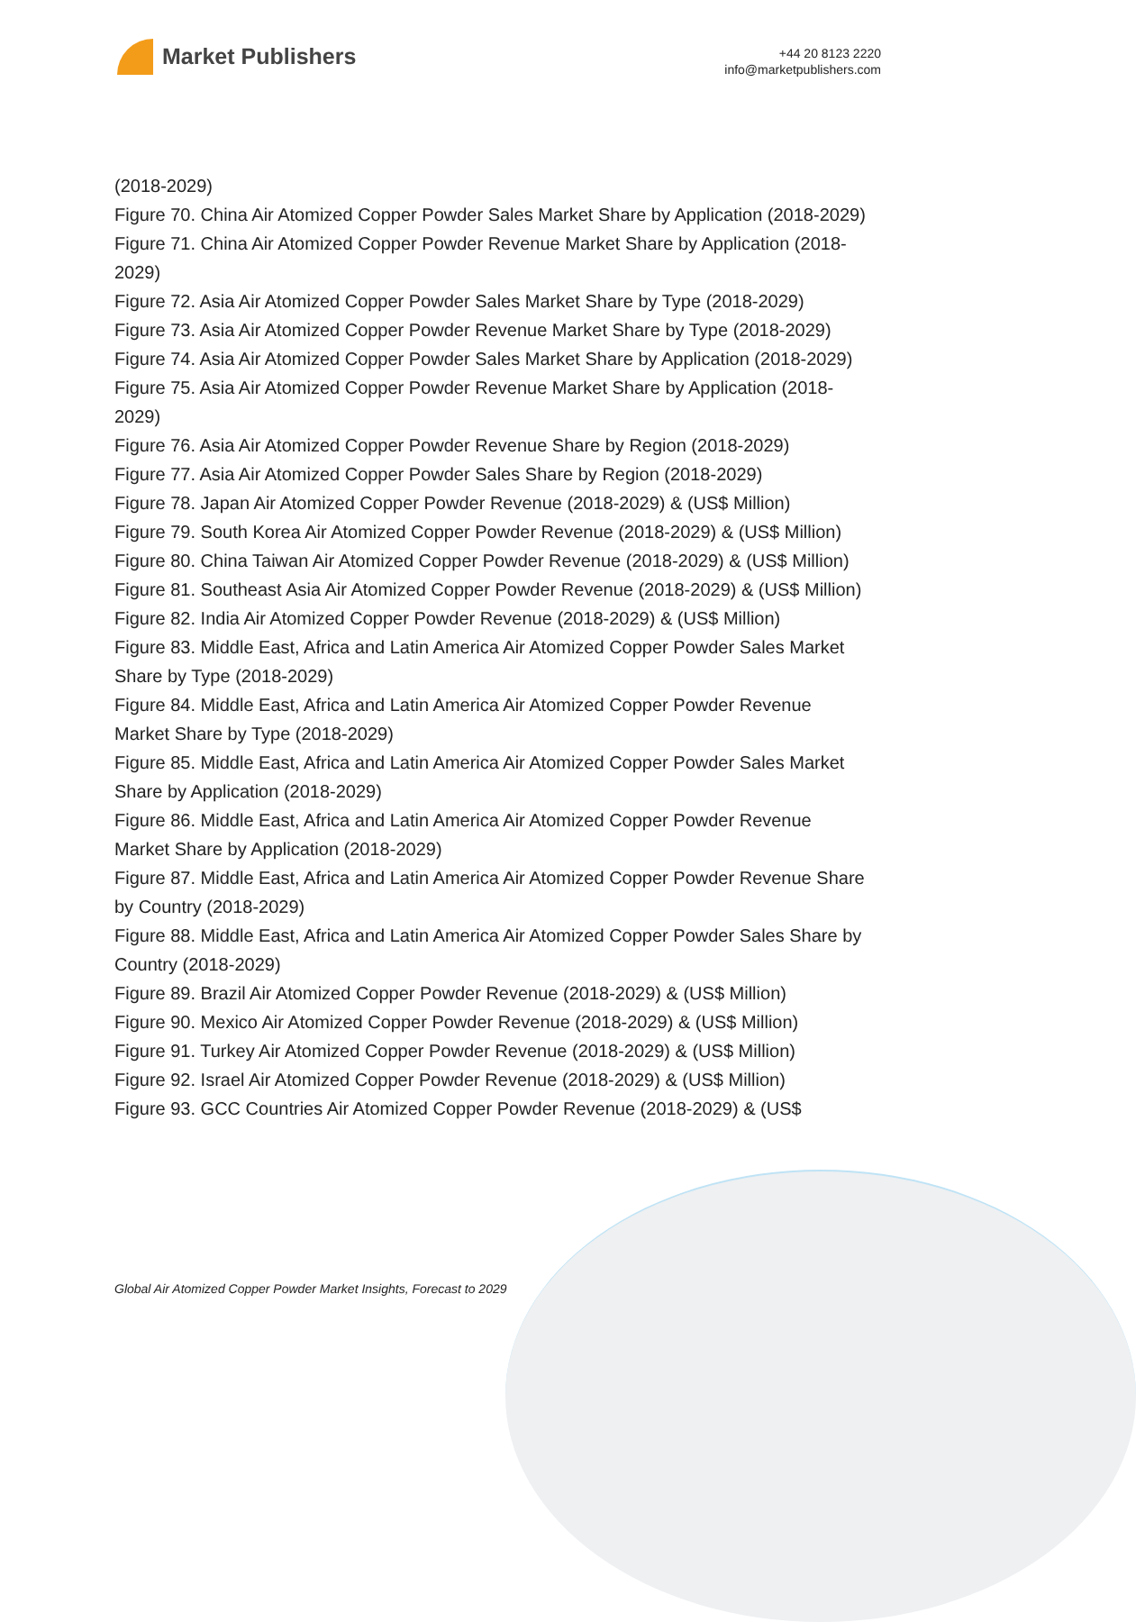Market Publishers
+44 20 8123 2220
info@marketpublishers.com
(2018-2029)
Figure 70. China Air Atomized Copper Powder Sales Market Share by Application (2018-2029)
Figure 71. China Air Atomized Copper Powder Revenue Market Share by Application (2018-2029)
Figure 72. Asia Air Atomized Copper Powder Sales Market Share by Type (2018-2029)
Figure 73. Asia Air Atomized Copper Powder Revenue Market Share by Type (2018-2029)
Figure 74. Asia Air Atomized Copper Powder Sales Market Share by Application (2018-2029)
Figure 75. Asia Air Atomized Copper Powder Revenue Market Share by Application (2018-2029)
Figure 76. Asia Air Atomized Copper Powder Revenue Share by Region (2018-2029)
Figure 77. Asia Air Atomized Copper Powder Sales Share by Region (2018-2029)
Figure 78. Japan Air Atomized Copper Powder Revenue (2018-2029) & (US$ Million)
Figure 79. South Korea Air Atomized Copper Powder Revenue (2018-2029) & (US$ Million)
Figure 80. China Taiwan Air Atomized Copper Powder Revenue (2018-2029) & (US$ Million)
Figure 81. Southeast Asia Air Atomized Copper Powder Revenue (2018-2029) & (US$ Million)
Figure 82. India Air Atomized Copper Powder Revenue (2018-2029) & (US$ Million)
Figure 83. Middle East, Africa and Latin America Air Atomized Copper Powder Sales Market Share by Type (2018-2029)
Figure 84. Middle East, Africa and Latin America Air Atomized Copper Powder Revenue Market Share by Type (2018-2029)
Figure 85. Middle East, Africa and Latin America Air Atomized Copper Powder Sales Market Share by Application (2018-2029)
Figure 86. Middle East, Africa and Latin America Air Atomized Copper Powder Revenue Market Share by Application (2018-2029)
Figure 87. Middle East, Africa and Latin America Air Atomized Copper Powder Revenue Share by Country (2018-2029)
Figure 88. Middle East, Africa and Latin America Air Atomized Copper Powder Sales Share by Country (2018-2029)
Figure 89. Brazil Air Atomized Copper Powder Revenue (2018-2029) & (US$ Million)
Figure 90. Mexico Air Atomized Copper Powder Revenue (2018-2029) & (US$ Million)
Figure 91. Turkey Air Atomized Copper Powder Revenue (2018-2029) & (US$ Million)
Figure 92. Israel Air Atomized Copper Powder Revenue (2018-2029) & (US$ Million)
Figure 93. GCC Countries Air Atomized Copper Powder Revenue (2018-2029) & (US$
Global Air Atomized Copper Powder Market Insights, Forecast to 2029